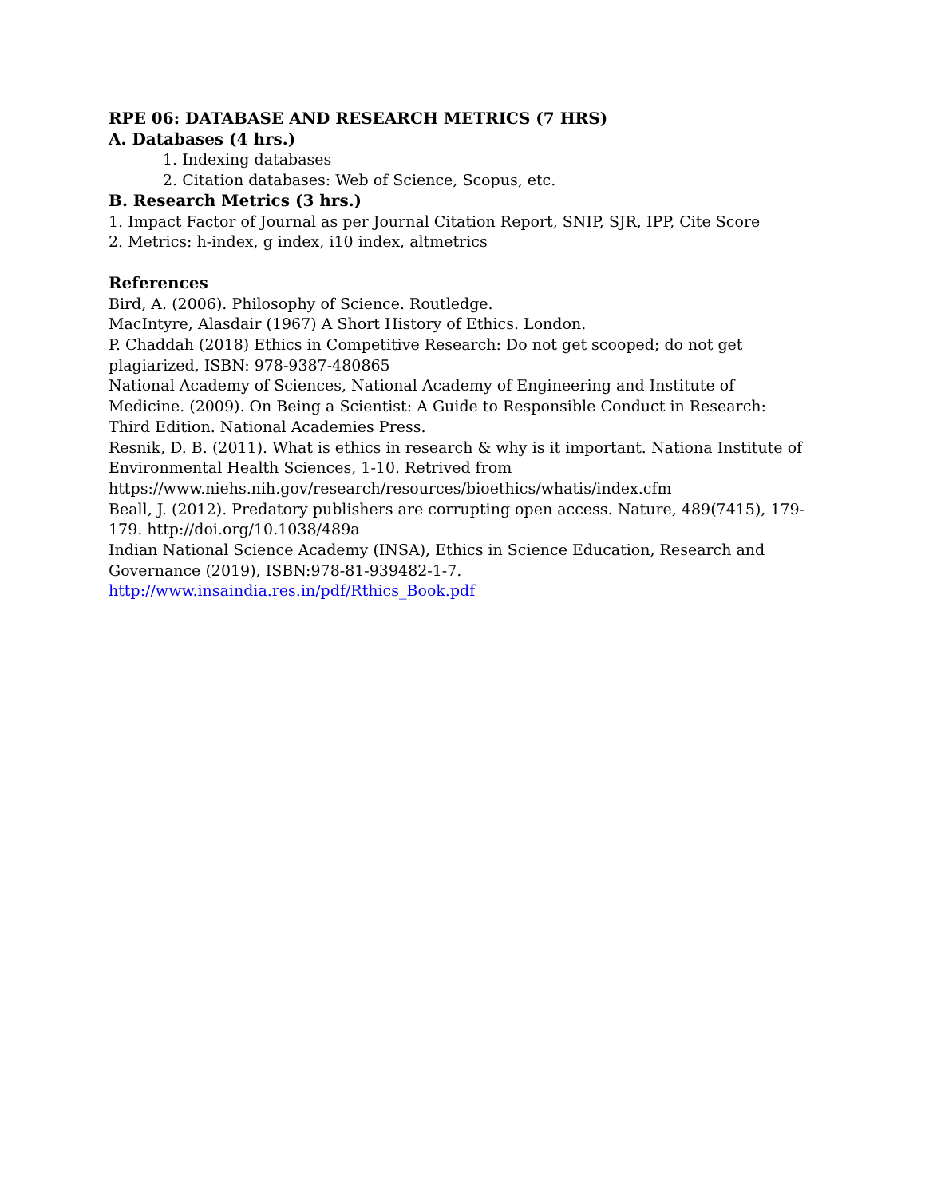RPE 06: DATABASE AND RESEARCH METRICS (7 HRS)
A. Databases (4 hrs.)
1. Indexing databases
2. Citation databases: Web of Science, Scopus, etc.
B. Research Metrics (3 hrs.)
1. Impact Factor of Journal as per Journal Citation Report, SNIP, SJR, IPP, Cite Score
2. Metrics: h-index, g index, i10 index, altmetrics
References
Bird, A. (2006). Philosophy of Science. Routledge.
MacIntyre, Alasdair (1967) A Short History of Ethics. London.
P. Chaddah (2018) Ethics in Competitive Research: Do not get scooped; do not get plagiarized, ISBN: 978-9387-480865
National Academy of Sciences, National Academy of Engineering and Institute of Medicine. (2009). On Being a Scientist: A Guide to Responsible Conduct in Research: Third Edition. National Academies Press.
Resnik, D. B. (2011). What is ethics in research & why is it important. Nationa Institute of Environmental Health Sciences, 1-10. Retrived from https://www.niehs.nih.gov/research/resources/bioethics/whatis/index.cfm
Beall, J. (2012). Predatory publishers are corrupting open access. Nature, 489(7415), 179-179. http://doi.org/10.1038/489a
Indian National Science Academy (INSA), Ethics in Science Education, Research and Governance (2019), ISBN:978-81-939482-1-7.
http://www.insaindia.res.in/pdf/Rthics_Book.pdf